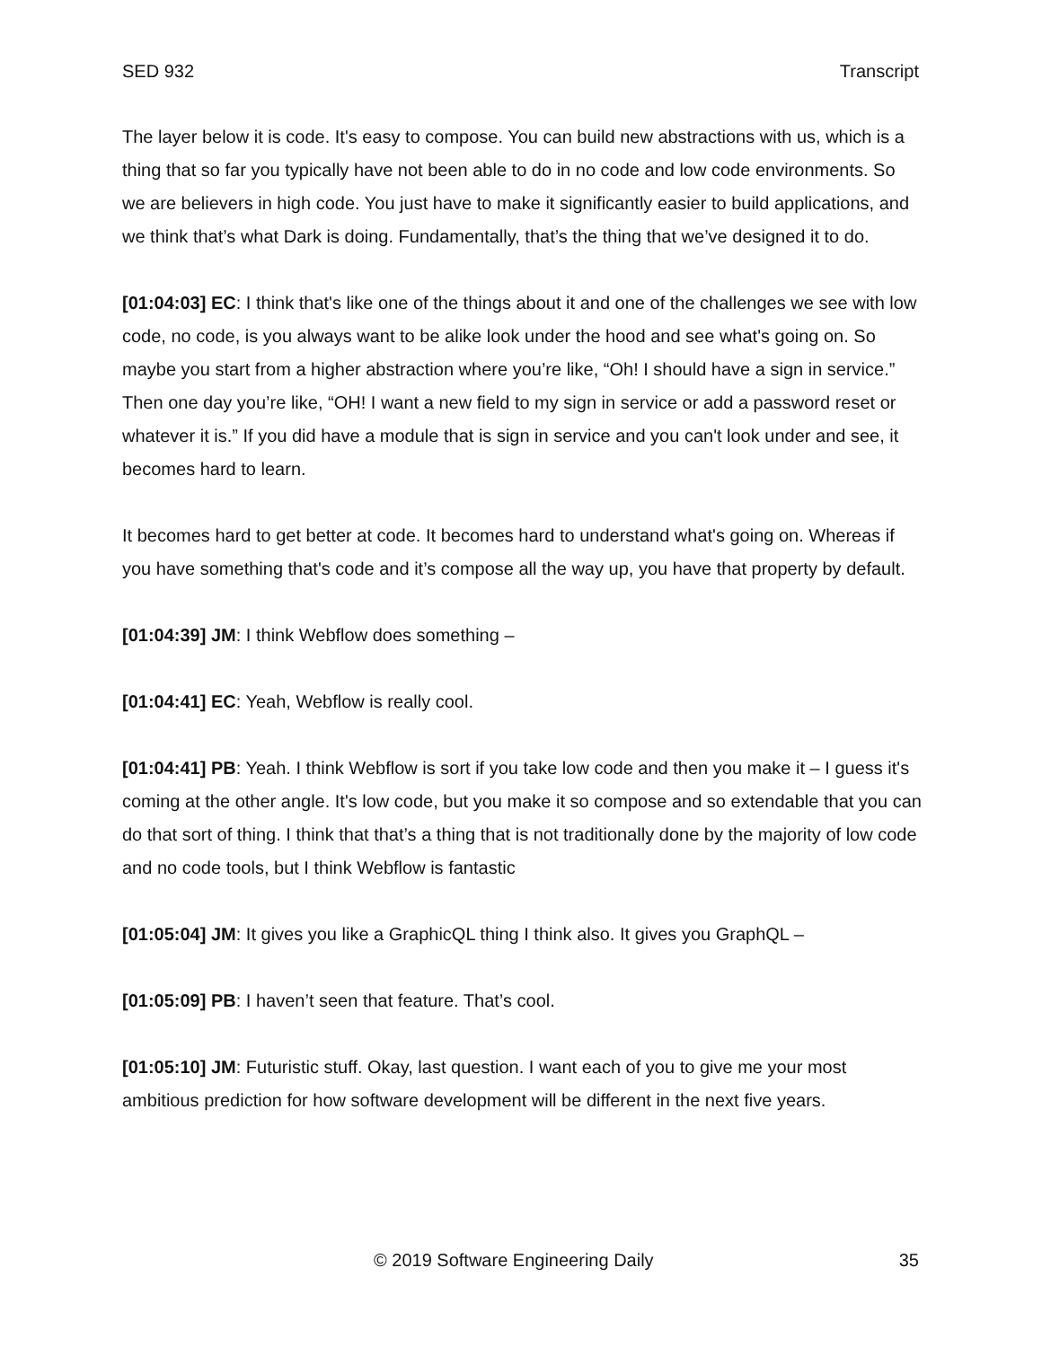SED 932 Transcript
The layer below it is code. It's easy to compose. You can build new abstractions with us, which is a thing that so far you typically have not been able to do in no code and low code environments. So we are believers in high code. You just have to make it significantly easier to build applications, and we think that’s what Dark is doing. Fundamentally, that’s the thing that we’ve designed it to do.
[01:04:03] EC: I think that's like one of the things about it and one of the challenges we see with low code, no code, is you always want to be alike look under the hood and see what's going on. So maybe you start from a higher abstraction where you’re like, “Oh! I should have a sign in service.” Then one day you’re like, “OH! I want a new field to my sign in service or add a password reset or whatever it is.” If you did have a module that is sign in service and you can't look under and see, it becomes hard to learn.
It becomes hard to get better at code. It becomes hard to understand what's going on. Whereas if you have something that's code and it’s compose all the way up, you have that property by default.
[01:04:39] JM: I think Webflow does something –
[01:04:41] EC: Yeah, Webflow is really cool.
[01:04:41] PB: Yeah. I think Webflow is sort if you take low code and then you make it – I guess it's coming at the other angle. It's low code, but you make it so compose and so extendable that you can do that sort of thing. I think that that’s a thing that is not traditionally done by the majority of low code and no code tools, but I think Webflow is fantastic
[01:05:04] JM: It gives you like a GraphicQL thing I think also. It gives you GraphQL –
[01:05:09] PB: I haven’t seen that feature. That’s cool.
[01:05:10] JM: Futuristic stuff. Okay, last question. I want each of you to give me your most ambitious prediction for how software development will be different in the next five years.
© 2019 Software Engineering Daily 35